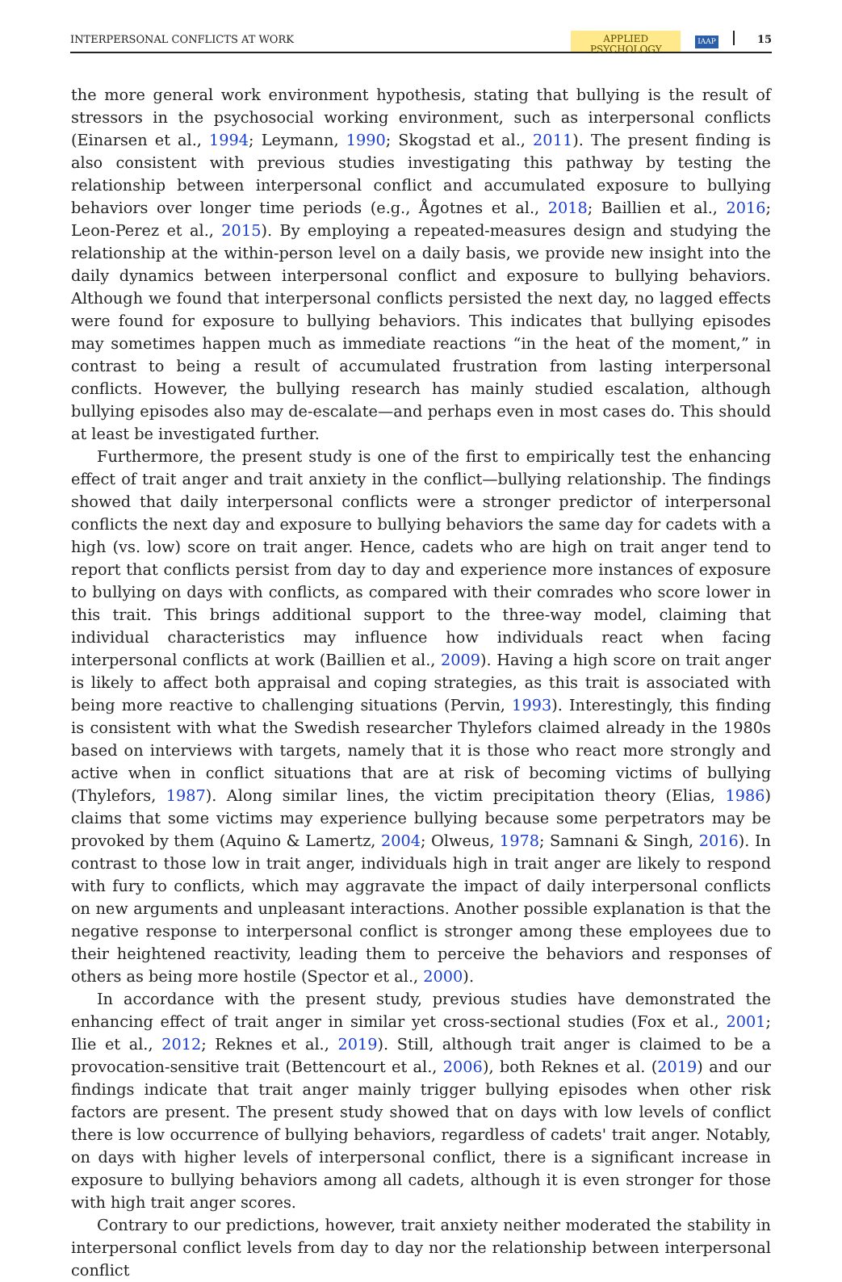INTERPERSONAL CONFLICTS AT WORK APPLIED PSYCHOLOGY IAAP 15
the more general work environment hypothesis, stating that bullying is the result of stressors in the psychosocial working environment, such as interpersonal conflicts (Einarsen et al., 1994; Leymann, 1990; Skogstad et al., 2011). The present finding is also consistent with previous studies investigating this pathway by testing the relationship between interpersonal conflict and accumulated exposure to bullying behaviors over longer time periods (e.g., Ågotnes et al., 2018; Baillien et al., 2016; Leon-Perez et al., 2015). By employing a repeated-measures design and studying the relationship at the within-person level on a daily basis, we provide new insight into the daily dynamics between interpersonal conflict and exposure to bullying behaviors. Although we found that interpersonal conflicts persisted the next day, no lagged effects were found for exposure to bullying behaviors. This indicates that bullying episodes may sometimes happen much as immediate reactions “in the heat of the moment,” in contrast to being a result of accumulated frustration from lasting interpersonal conflicts. However, the bullying research has mainly studied escalation, although bullying episodes also may de-escalate—and perhaps even in most cases do. This should at least be investigated further.
Furthermore, the present study is one of the first to empirically test the enhancing effect of trait anger and trait anxiety in the conflict—bullying relationship. The findings showed that daily interpersonal conflicts were a stronger predictor of interpersonal conflicts the next day and exposure to bullying behaviors the same day for cadets with a high (vs. low) score on trait anger. Hence, cadets who are high on trait anger tend to report that conflicts persist from day to day and experience more instances of exposure to bullying on days with conflicts, as compared with their comrades who score lower in this trait. This brings additional support to the three-way model, claiming that individual characteristics may influence how individuals react when facing interpersonal conflicts at work (Baillien et al., 2009). Having a high score on trait anger is likely to affect both appraisal and coping strategies, as this trait is associated with being more reactive to challenging situations (Pervin, 1993). Interestingly, this finding is consistent with what the Swedish researcher Thylefors claimed already in the 1980s based on interviews with targets, namely that it is those who react more strongly and active when in conflict situations that are at risk of becoming victims of bullying (Thylefors, 1987). Along similar lines, the victim precipitation theory (Elias, 1986) claims that some victims may experience bullying because some perpetrators may be provoked by them (Aquino & Lamertz, 2004; Olweus, 1978; Samnani & Singh, 2016). In contrast to those low in trait anger, individuals high in trait anger are likely to respond with fury to conflicts, which may aggravate the impact of daily interpersonal conflicts on new arguments and unpleasant interactions. Another possible explanation is that the negative response to interpersonal conflict is stronger among these employees due to their heightened reactivity, leading them to perceive the behaviors and responses of others as being more hostile (Spector et al., 2000).
In accordance with the present study, previous studies have demonstrated the enhancing effect of trait anger in similar yet cross-sectional studies (Fox et al., 2001; Ilie et al., 2012; Reknes et al., 2019). Still, although trait anger is claimed to be a provocation-sensitive trait (Bettencourt et al., 2006), both Reknes et al. (2019) and our findings indicate that trait anger mainly trigger bullying episodes when other risk factors are present. The present study showed that on days with low levels of conflict there is low occurrence of bullying behaviors, regardless of cadets' trait anger. Notably, on days with higher levels of interpersonal conflict, there is a significant increase in exposure to bullying behaviors among all cadets, although it is even stronger for those with high trait anger scores.
Contrary to our predictions, however, trait anxiety neither moderated the stability in interpersonal conflict levels from day to day nor the relationship between interpersonal conflict